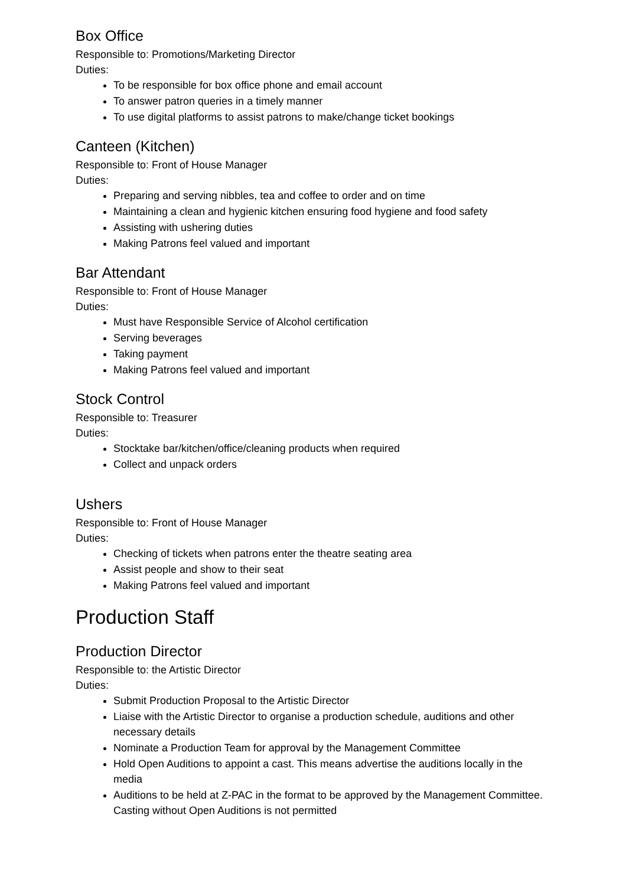Box Office
Responsible to: Promotions/Marketing Director
Duties:
To be responsible for box office phone and email account
To answer patron queries in a timely manner
To use digital platforms to assist patrons to make/change ticket bookings
Canteen (Kitchen)
Responsible to: Front of House Manager
Duties:
Preparing and serving nibbles, tea and coffee to order and on time
Maintaining a clean and hygienic kitchen ensuring food hygiene and food safety
Assisting with ushering duties
Making Patrons feel valued and important
Bar Attendant
Responsible to: Front of House Manager
Duties:
Must have Responsible Service of Alcohol certification
Serving beverages
Taking payment
Making Patrons feel valued and important
Stock Control
Responsible to: Treasurer
Duties:
Stocktake bar/kitchen/office/cleaning products when required
Collect and unpack orders
Ushers
Responsible to: Front of House Manager
Duties:
Checking of tickets when patrons enter the theatre seating area
Assist people and show to their seat
Making Patrons feel valued and important
Production Staff
Production Director
Responsible to: the Artistic Director
Duties:
Submit Production Proposal to the Artistic Director
Liaise with the Artistic Director to organise a production schedule, auditions and other necessary details
Nominate a Production Team for approval by the Management Committee
Hold Open Auditions to appoint a cast. This means advertise the auditions locally in the media
Auditions to be held at Z-PAC in the format to be approved by the Management Committee. Casting without Open Auditions is not permitted